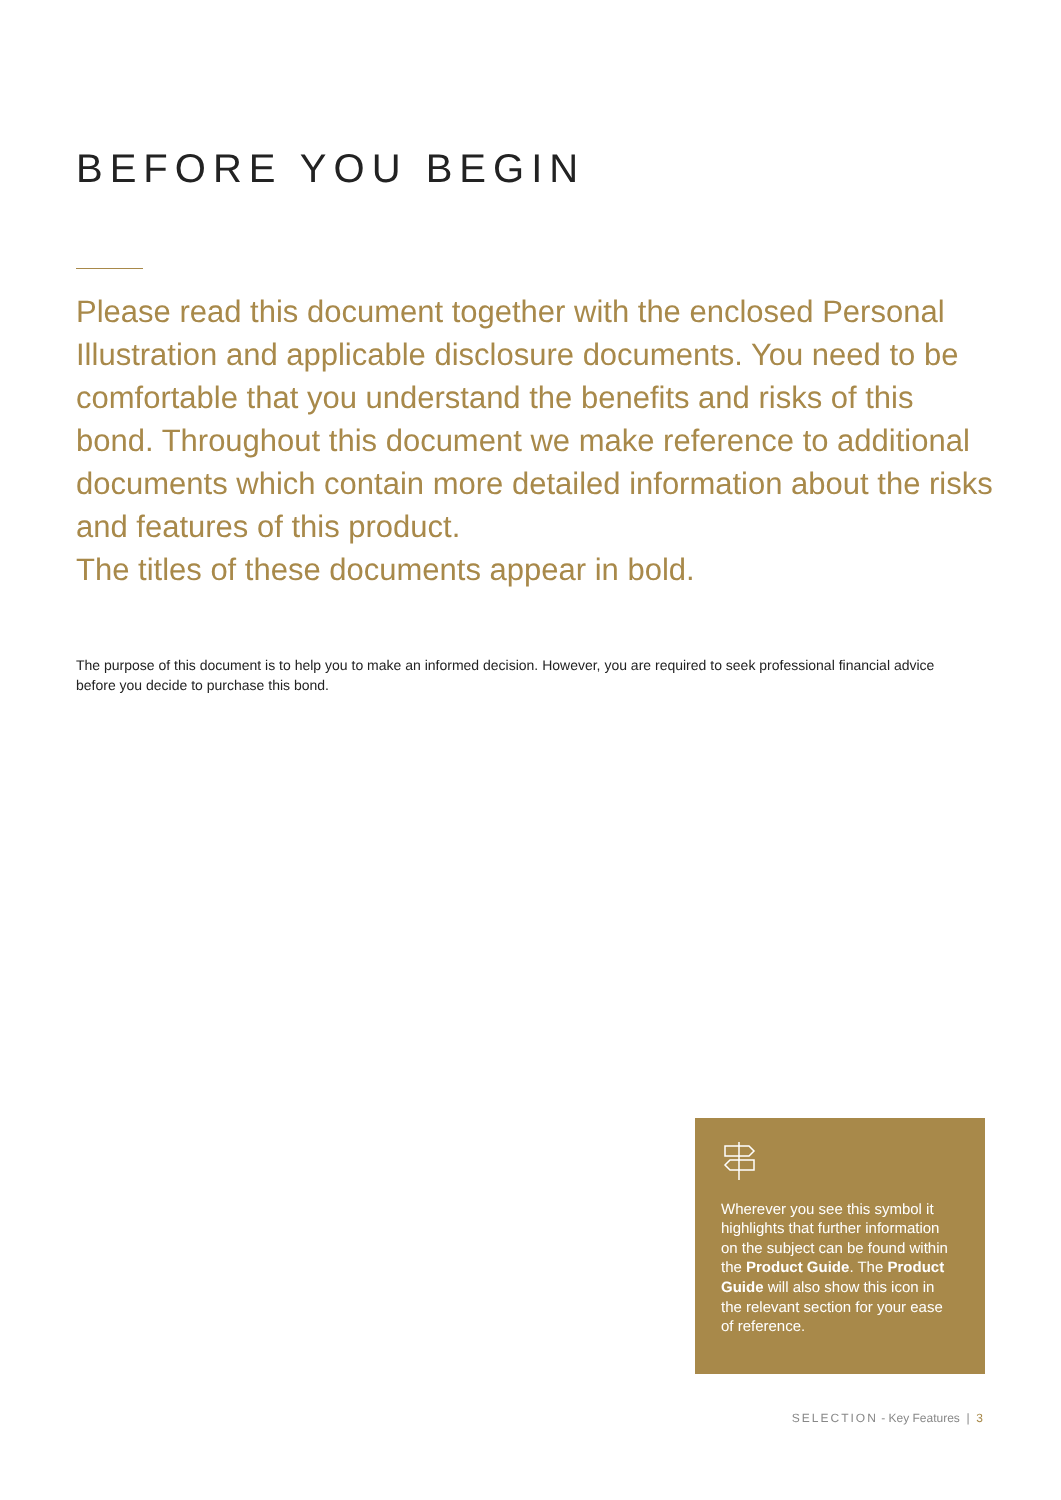BEFORE YOU BEGIN
Please read this document together with the enclosed Personal Illustration and applicable disclosure documents. You need to be comfortable that you understand the benefits and risks of this bond. Throughout this document we make reference to additional documents which contain more detailed information about the risks and features of this product.
The titles of these documents appear in bold.
The purpose of this document is to help you to make an informed decision. However, you are required to seek professional financial advice before you decide to purchase this bond.
Wherever you see this symbol it highlights that further information on the subject can be found within the Product Guide. The Product Guide will also show this icon in the relevant section for your ease of reference.
SELECTION - Key Features | 3